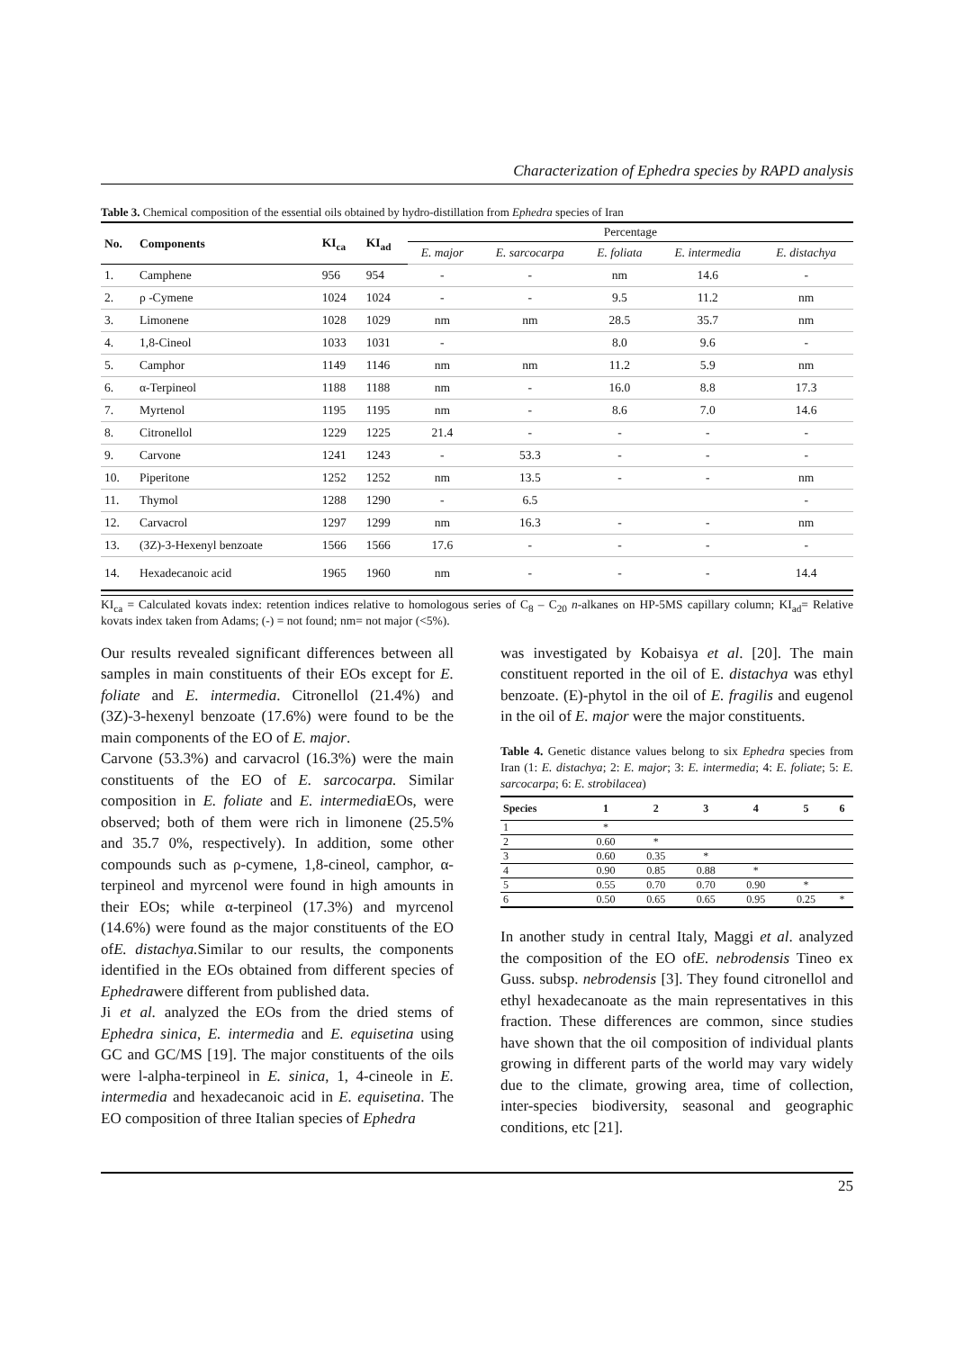Characterization of Ephedra species by RAPD analysis
Table 3. Chemical composition of the essential oils obtained by hydro-distillation from Ephedra species of Iran
| No. | Components | KI<sub>ca</sub> | KI<sub>ad</sub> | Percentage | | | | |
| --- | --- | --- | --- | --- | --- | --- | --- | --- |
| | | | | E. major | E. sarcocarpa | E. foliata | E. intermedia | E. distachya |
| 1. | Camphene | 956 | 954 | - | - | nm | 14.6 | - |
| 2. | ρ -Cymene | 1024 | 1024 | - | - | 9.5 | 11.2 | nm |
| 3. | Limonene | 1028 | 1029 | nm | nm | 28.5 | 35.7 | nm |
| 4. | 1,8-Cineol | 1033 | 1031 | - | | 8.0 | 9.6 | - |
| 5. | Camphor | 1149 | 1146 | nm | nm | 11.2 | 5.9 | nm |
| 6. | α-Terpineol | 1188 | 1188 | nm | - | 16.0 | 8.8 | 17.3 |
| 7. | Myrtenol | 1195 | 1195 | nm | - | 8.6 | 7.0 | 14.6 |
| 8. | Citronellol | 1229 | 1225 | 21.4 | - | - | - | - |
| 9. | Carvone | 1241 | 1243 | - | 53.3 | - | - | - |
| 10. | Piperitone | 1252 | 1252 | nm | 13.5 | - | - | nm |
| 11. | Thymol | 1288 | 1290 | - | 6.5 | | | - |
| 12. | Carvacrol | 1297 | 1299 | nm | 16.3 | - | - | nm |
| 13. | (3Z)-3-Hexenyl benzoate | 1566 | 1566 | 17.6 | - | - | - | - |
| 14. | Hexadecanoic acid | 1965 | 1960 | nm | - | - | - | 14.4 |
KI<sub>ca</sub> = Calculated kovats index: retention indices relative to homologous series of C<sub>8</sub> – C<sub>20</sub> n-alkanes on HP-5MS capillary column; KI<sub>ad</sub>= Relative kovats index taken from Adams; (-) = not found; nm= not major (<5%).
Our results revealed significant differences between all samples in main constituents of their EOs except for E. foliate and E. intermedia. Citronellol (21.4%) and (3Z)-3-hexenyl benzoate (17.6%) were found to be the main components of the EO of E. major.
Carvone (53.3%) and carvacrol (16.3%) were the main constituents of the EO of E. sarcocarpa. Similar composition in E. foliate and E. intermedia EOs, were observed; both of them were rich in limonene (25.5% and 35.7 0%, respectively). In addition, some other compounds such as ρ-cymene, 1,8-cineol, camphor, α-terpineol and myrcenol were found in high amounts in their EOs; while α-terpineol (17.3%) and myrcenol (14.6%) were found as the major constituents of the EO ofE. distachya. Similar to our results, the components identified in the EOs obtained from different species of Ephedrawere different from published data.
Ji et al. analyzed the EOs from the dried stems of Ephedra sinica, E. intermedia and E. equisetina using GC and GC/MS [19]. The major constituents of the oils were l-alpha-terpineol in E. sinica, 1, 4-cineole in E. intermedia and hexadecanoic acid in E. equisetina. The EO composition of three Italian species of Ephedra
was investigated by Kobaisya et al. [20]. The main constituent reported in the oil of E. distachya was ethyl benzoate. (E)-phytol in the oil of E. fragilis and eugenol in the oil of E. major were the major constituents.
Table 4. Genetic distance values belong to six Ephedra species from Iran (1: E. distachya; 2: E. major; 3: E. intermedia; 4: E. foliate; 5: E. sarcocarpa; 6: E. strobilacea)
| Species | 1 | 2 | 3 | 4 | 5 | 6 |
| --- | --- | --- | --- | --- | --- | --- |
| 1 | * | | | | | |
| 2 | 0.60 | * | | | | |
| 3 | 0.60 | 0.35 | * | | | |
| 4 | 0.90 | 0.85 | 0.88 | * | | |
| 5 | 0.55 | 0.70 | 0.70 | 0.90 | * | |
| 6 | 0.50 | 0.65 | 0.65 | 0.95 | 0.25 | * |
In another study in central Italy, Maggi et al. analyzed the composition of the EO ofE. nebrodensis Tineo ex Guss. subsp. nebrodensis [3]. They found citronellol and ethyl hexadecanoate as the main representatives in this fraction. These differences are common, since studies have shown that the oil composition of individual plants growing in different parts of the world may vary widely due to the climate, growing area, time of collection, inter-species biodiversity, seasonal and geographic conditions, etc [21].
25